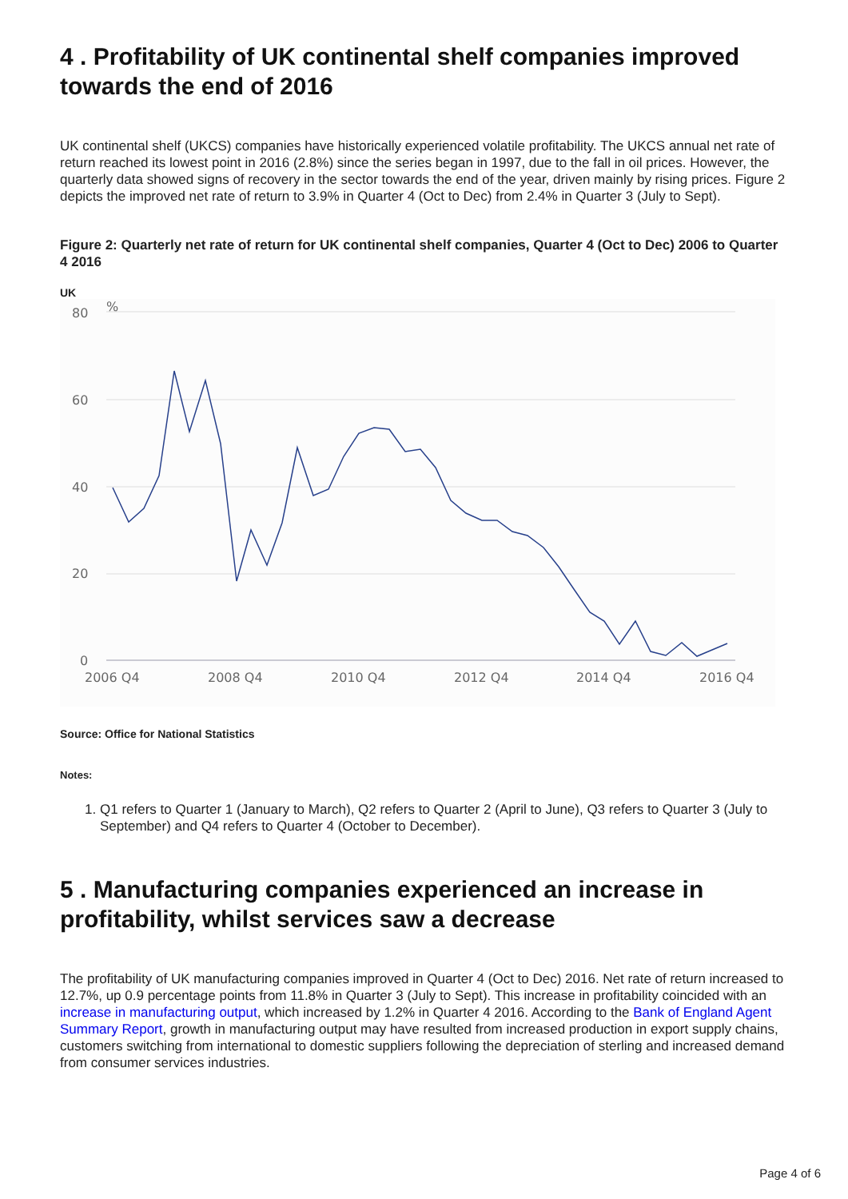4 . Profitability of UK continental shelf companies improved towards the end of 2016
UK continental shelf (UKCS) companies have historically experienced volatile profitability. The UKCS annual net rate of return reached its lowest point in 2016 (2.8%) since the series began in 1997, due to the fall in oil prices. However, the quarterly data showed signs of recovery in the sector towards the end of the year, driven mainly by rising prices. Figure 2 depicts the improved net rate of return to 3.9% in Quarter 4 (Oct to Dec) from 2.4% in Quarter 3 (July to Sept).
Figure 2: Quarterly net rate of return for UK continental shelf companies, Quarter 4 (Oct to Dec) 2006 to Quarter 4 2016
UK
80
%
60
40
20
0
2006 Q4
2008 Q4
2010 Q4
2012 Q4
2014 Q4
2016 Q4
Source: Office for National Statistics
Notes:
1. Q1 refers to Quarter 1 (January to March), Q2 refers to Quarter 2 (April to June), Q3 refers to Quarter 3 (July to September) and Q4 refers to Quarter 4 (October to December).
5 . Manufacturing companies experienced an increase in profitability, whilst services saw a decrease
The profitability of UK manufacturing companies improved in Quarter 4 (Oct to Dec) 2016. Net rate of return increased to 12.7%, up 0.9 percentage points from 11.8% in Quarter 3 (July to Sept). This increase in profitability coincided with an increase in manufacturing output, which increased by 1.2% in Quarter 4 2016. According to the Bank of England Agent Summary Report, growth in manufacturing output may have resulted from increased production in export supply chains, customers switching from international to domestic suppliers following the depreciation of sterling and increased demand from consumer services industries.
Page 4 of 6